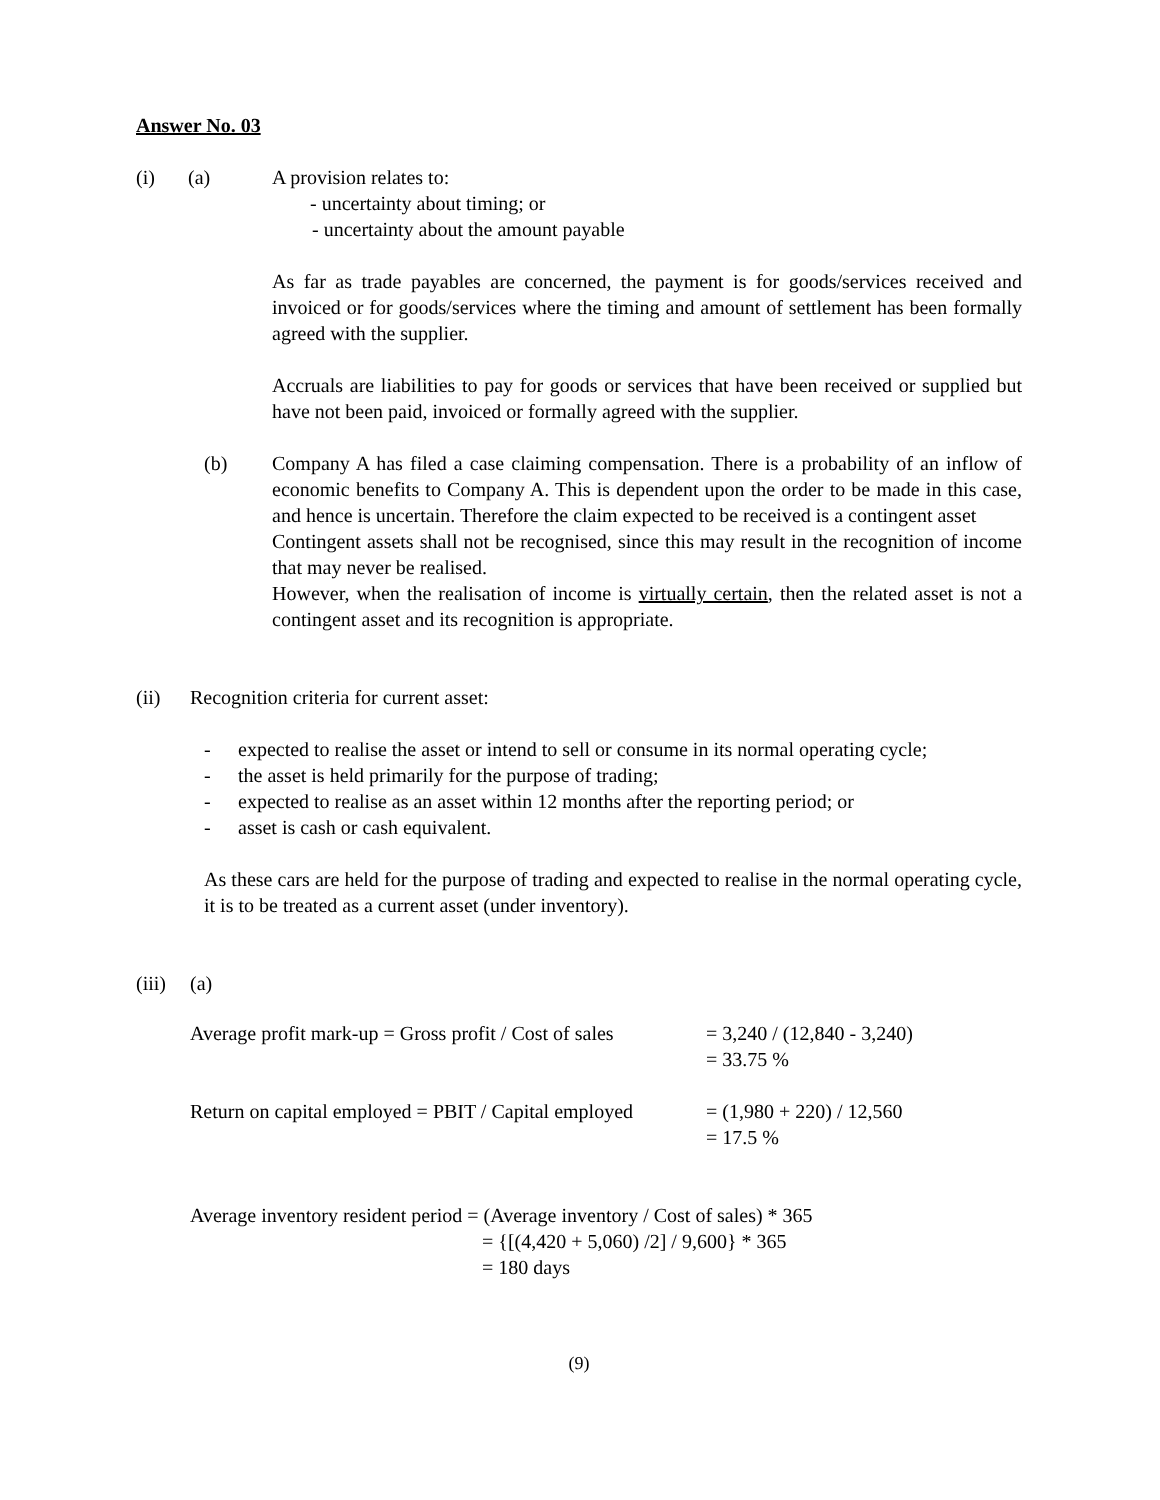Answer No. 03
(i) (a) A provision relates to:
- uncertainty about timing; or
- uncertainty about the amount payable
As far as trade payables are concerned, the payment is for goods/services received and invoiced or for goods/services where the timing and amount of settlement has been formally agreed with the supplier.
Accruals are liabilities to pay for goods or services that have been received or supplied but have not been paid, invoiced or formally agreed with the supplier.
(b) Company A has filed a case claiming compensation. There is a probability of an inflow of economic benefits to Company A. This is dependent upon the order to be made in this case, and hence is uncertain. Therefore the claim expected to be received is a contingent asset
Contingent assets shall not be recognised, since this may result in the recognition of income that may never be realised.
However, when the realisation of income is virtually certain, then the related asset is not a contingent asset and its recognition is appropriate.
(ii) Recognition criteria for current asset:
- expected to realise the asset or intend to sell or consume in its normal operating cycle;
- the asset is held primarily for the purpose of trading;
- expected to realise as an asset within 12 months after the reporting period; or
- asset is cash or cash equivalent.
As these cars are held for the purpose of trading and expected to realise in the normal operating cycle, it is to be treated as a current asset (under inventory).
(iii) (a)
Average profit mark-up = Gross profit / Cost of sales = 3,240 / (12,840 - 3,240)
= 33.75 %
Return on capital employed = PBIT / Capital employed = (1,980 + 220) / 12,560
= 17.5 %
Average inventory resident period = (Average inventory / Cost of sales) * 365
= {[(4,420 + 5,060) /2] / 9,600} * 365
= 180 days
(9)